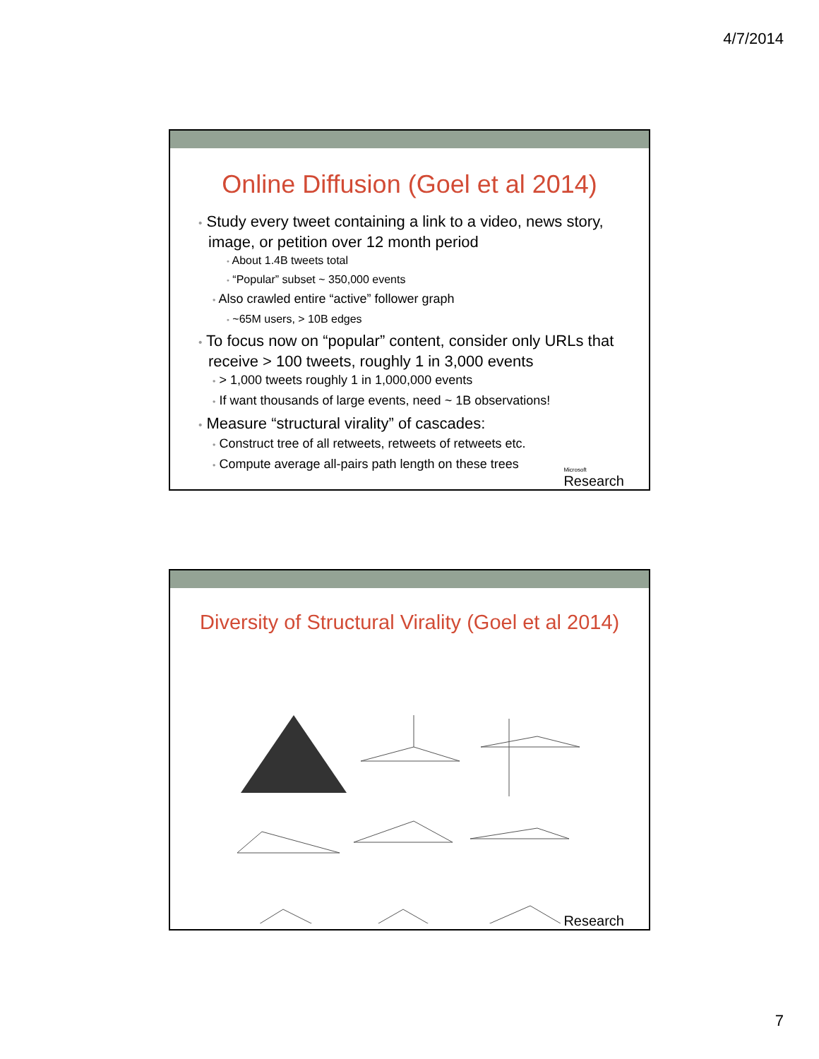4/7/2014
Online Diffusion (Goel et al 2014)
• Study every tweet containing a link to a video, news story, image, or petition over 12 month period
• About 1.4B tweets total
• “Popular” subset ~ 350,000 events
• Also crawled entire “active” follower graph
• ~65M users, > 10B edges
• To focus now on “popular” content, consider only URLs that receive > 100 tweets, roughly 1 in 3,000 events
• > 1,000 tweets roughly 1 in 1,000,000 events
• If want thousands of large events, need ~ 1B observations!
• Measure “structural virality” of cascades:
• Construct tree of all retweets, retweets of retweets etc.
• Compute average all-pairs path length on these trees
Microsoft
Research
Diversity of Structural Virality (Goel et al 2014)
Research
7